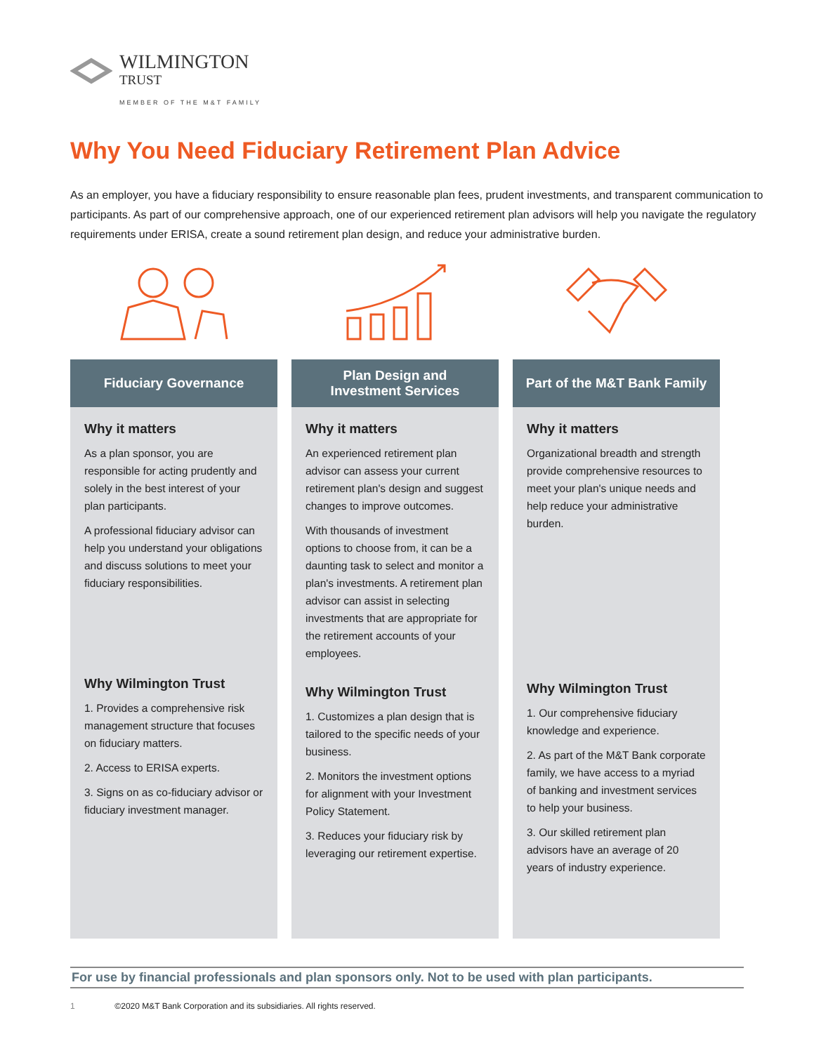WILMINGTON
TRUST
MEMBER OF THE M&T FAMILY
Why You Need Fiduciary Retirement Plan Advice
As an employer, you have a fiduciary responsibility to ensure reasonable plan fees, prudent investments, and transparent communication to participants. As part of our comprehensive approach, one of our experienced retirement plan advisors will help you navigate the regulatory requirements under ERISA, create a sound retirement plan design, and reduce your administrative burden.
Fiduciary Governance
Why it matters
As a plan sponsor, you are responsible for acting prudently and solely in the best interest of your plan participants.
A professional fiduciary advisor can help you understand your obligations and discuss solutions to meet your fiduciary responsibilities.
Why Wilmington Trust
1. Provides a comprehensive risk management structure that focuses on fiduciary matters.
2. Access to ERISA experts.
3. Signs on as co-fiduciary advisor or fiduciary investment manager.
Plan Design and
Investment Services
Why it matters
An experienced retirement plan advisor can assess your current retirement plan's design and suggest changes to improve outcomes.
With thousands of investment options to choose from, it can be a daunting task to select and monitor a plan's investments. A retirement plan advisor can assist in selecting investments that are appropriate for the retirement accounts of your employees.
Why Wilmington Trust
1. Customizes a plan design that is tailored to the specific needs of your business.
2. Monitors the investment options for alignment with your Investment Policy Statement.
3. Reduces your fiduciary risk by leveraging our retirement expertise.
Part of the M&T Bank Family
Why it matters
Organizational breadth and strength provide comprehensive resources to meet your plan's unique needs and help reduce your administrative burden.
Why Wilmington Trust
1. Our comprehensive fiduciary knowledge and experience.
2. As part of the M&T Bank corporate family, we have access to a myriad of banking and investment services to help your business.
3. Our skilled retirement plan advisors have an average of 20 years of industry experience.
For use by financial professionals and plan sponsors only. Not to be used with plan participants.
1 ©2020 M&T Bank Corporation and its subsidiaries. All rights reserved.